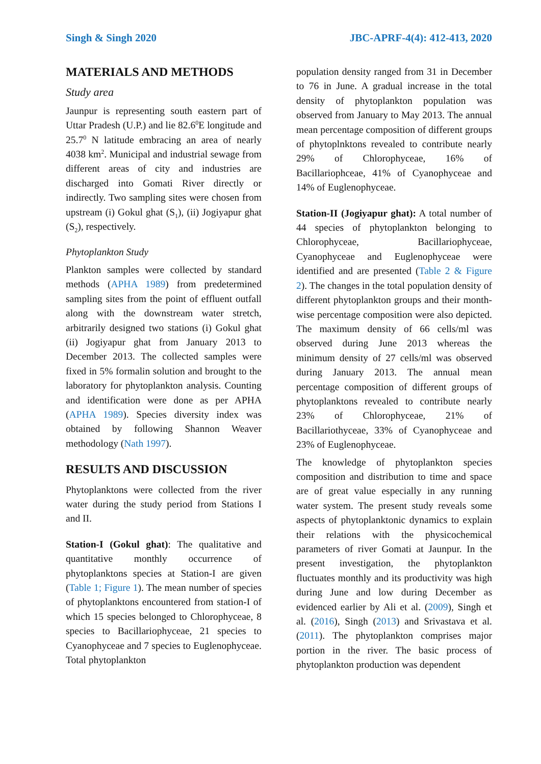Singh & Singh 2020 JBC-APRF-4(4): 412-413, 2020
MATERIALS AND METHODS
Study area
Jaunpur is representing south eastern part of Uttar Pradesh (U.P.) and lie 82.6<sup>0</sup>E longitude and 25.7<sup>0</sup> N latitude embracing an area of nearly 4038 km<sup>2</sup>. Municipal and industrial sewage from different areas of city and industries are discharged into Gomati River directly or indirectly. Two sampling sites were chosen from upstream (i) Gokul ghat (S<sub>1</sub>), (ii) Jogiyapur ghat (S<sub>2</sub>), respectively.
Phytoplankton Study
Plankton samples were collected by standard methods (APHA 1989) from predetermined sampling sites from the point of effluent outfall along with the downstream water stretch, arbitrarily designed two stations (i) Gokul ghat (ii) Jogiyapur ghat from January 2013 to December 2013. The collected samples were fixed in 5% formalin solution and brought to the laboratory for phytoplankton analysis. Counting and identification were done as per APHA (APHA 1989). Species diversity index was obtained by following Shannon Weaver methodology (Nath 1997).
RESULTS AND DISCUSSION
Phytoplanktons were collected from the river water during the study period from Stations I and II.
Station-I (Gokul ghat): The qualitative and quantitative monthly occurrence of phytoplanktons species at Station-I are given (Table 1; Figure 1). The mean number of species of phytoplanktons encountered from station-I of which 15 species belonged to Chlorophyceae, 8 species to Bacillariophyceae, 21 species to Cyanophyceae and 7 species to Euglenophyceae. Total phytoplankton
population density ranged from 31 in December to 76 in June. A gradual increase in the total density of phytoplankton population was observed from January to May 2013. The annual mean percentage composition of different groups of phytoplnktons revealed to contribute nearly 29% of Chlorophyceae, 16% of Bacillariophceae, 41% of Cyanophyceae and 14% of Euglenophyceae.
Station-II (Jogiyapur ghat): A total number of 44 species of phytoplankton belonging to Chlorophyceae, Bacillariophyceae, Cyanophyceae and Euglenophyceae were identified and are presented (Table 2 & Figure 2). The changes in the total population density of different phytoplankton groups and their month-wise percentage composition were also depicted. The maximum density of 66 cells/ml was observed during June 2013 whereas the minimum density of 27 cells/ml was observed during January 2013. The annual mean percentage composition of different groups of phytoplanktons revealed to contribute nearly 23% of Chlorophyceae, 21% of Bacillariothyceae, 33% of Cyanophyceae and 23% of Euglenophyceae.
The knowledge of phytoplankton species composition and distribution to time and space are of great value especially in any running water system. The present study reveals some aspects of phytoplanktonic dynamics to explain their relations with the physicochemical parameters of river Gomati at Jaunpur. In the present investigation, the phytoplankton fluctuates monthly and its productivity was high during June and low during December as evidenced earlier by Ali et al. (2009), Singh et al. (2016), Singh (2013) and Srivastava et al. (2011). The phytoplankton comprises major portion in the river. The basic process of phytoplankton production was dependent